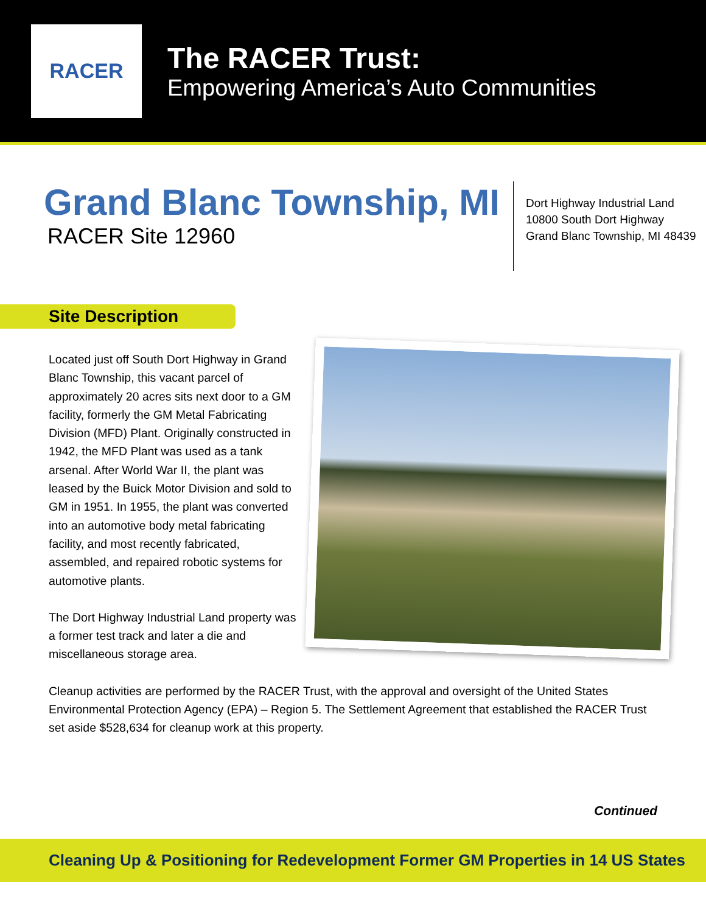RACER
The RACER Trust:
Empowering America’s Auto Communities
Grand Blanc Township, MI
RACER Site 12960
Dort Highway Industrial Land
10800 South Dort Highway
Grand Blanc Township, MI 48439
Site Description
Located just off South Dort Highway in Grand Blanc Township, this vacant parcel of approximately 20 acres sits next door to a GM facility, formerly the GM Metal Fabricating Division (MFD) Plant. Originally constructed in 1942, the MFD Plant was used as a tank arsenal. After World War II, the plant was leased by the Buick Motor Division and sold to GM in 1951. In 1955, the plant was converted into an automotive body metal fabricating facility, and most recently fabricated, assembled, and repaired robotic systems for automotive plants.
The Dort Highway Industrial Land property was a former test track and later a die and miscellaneous storage area.
Cleanup activities are performed by the RACER Trust, with the approval and oversight of the United States Environmental Protection Agency (EPA) – Region 5. The Settlement Agreement that established the RACER Trust set aside $528,634 for cleanup work at this property.
Continued
Cleaning Up & Positioning for Redevelopment Former GM Properties in 14 US States